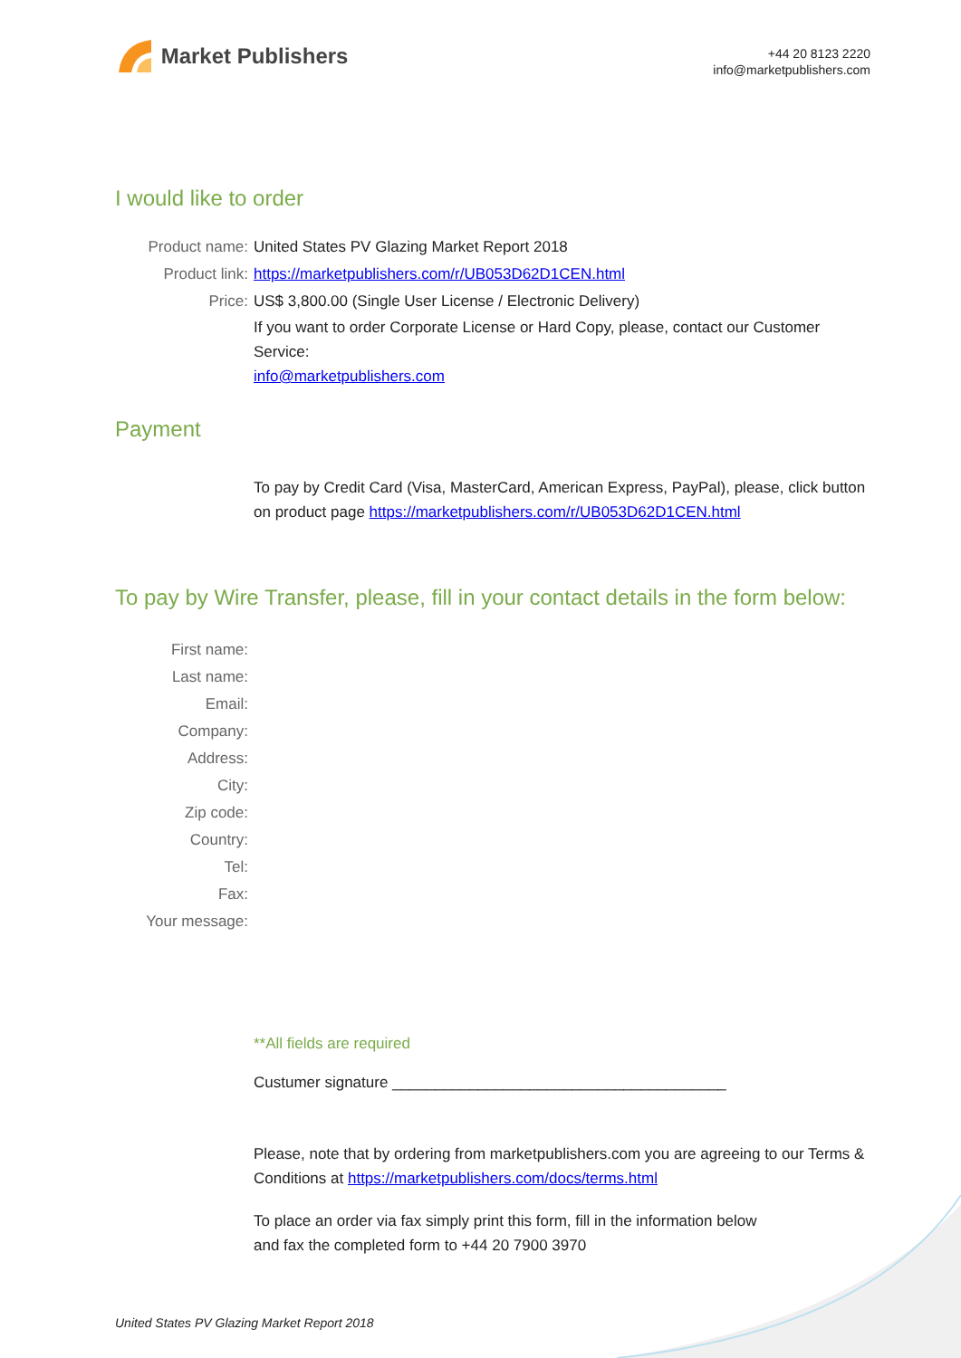Market Publishers
+44 20 8123 2220
info@marketpublishers.com
I would like to order
Product name: United States PV Glazing Market Report 2018
Product link: https://marketpublishers.com/r/UB053D62D1CEN.html
Price: US$ 3,800.00 (Single User License / Electronic Delivery)
If you want to order Corporate License or Hard Copy, please, contact our Customer Service:
info@marketpublishers.com
Payment
To pay by Credit Card (Visa, MasterCard, American Express, PayPal), please, click button on product page https://marketpublishers.com/r/UB053D62D1CEN.html
To pay by Wire Transfer, please, fill in your contact details in the form below:
First name:
Last name:
Email:
Company:
Address:
City:
Zip code:
Country:
Tel:
Fax:
Your message:
**All fields are required
Custumer signature _______________________________________
Please, note that by ordering from marketpublishers.com you are agreeing to our Terms & Conditions at https://marketpublishers.com/docs/terms.html
To place an order via fax simply print this form, fill in the information below
and fax the completed form to +44 20 7900 3970
United States PV Glazing Market Report 2018